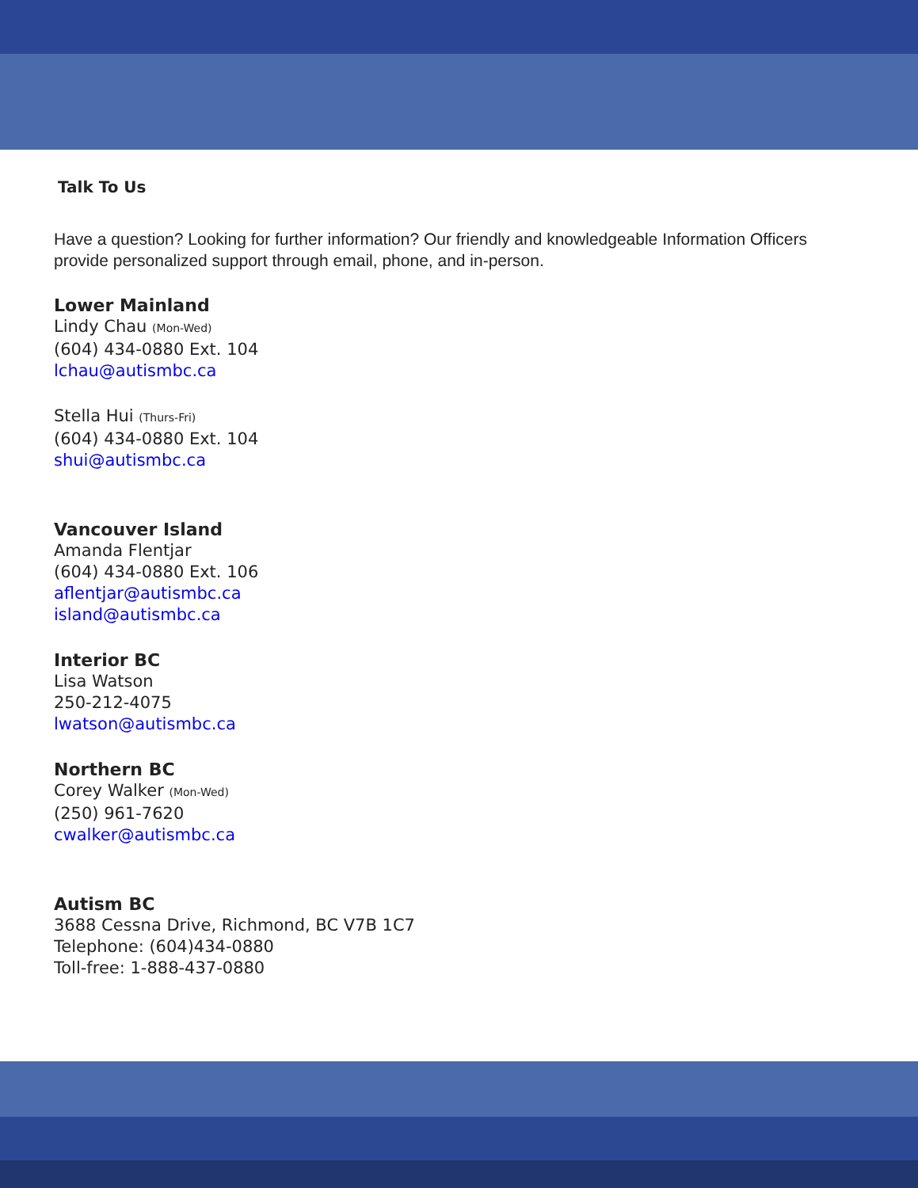Talk To Us
Have a question? Looking for further information? Our friendly and knowledgeable Information Officers provide personalized support through email, phone, and in-person.
Lower Mainland
Lindy Chau (Mon-Wed)
(604) 434-0880 Ext. 104
lchau@autismbc.ca
Stella Hui (Thurs-Fri)
(604) 434-0880 Ext. 104
shui@autismbc.ca
Vancouver Island
Amanda Flentjar
(604) 434-0880 Ext. 106
aflentjar@autismbc.ca
island@autismbc.ca
Interior BC
Lisa Watson
250-212-4075
lwatson@autismbc.ca
Northern BC
Corey Walker (Mon-Wed)
(250) 961-7620
cwalker@autismbc.ca
Autism BC
3688 Cessna Drive, Richmond, BC V7B 1C7
Telephone: (604)434-0880
Toll-free: 1-888-437-0880